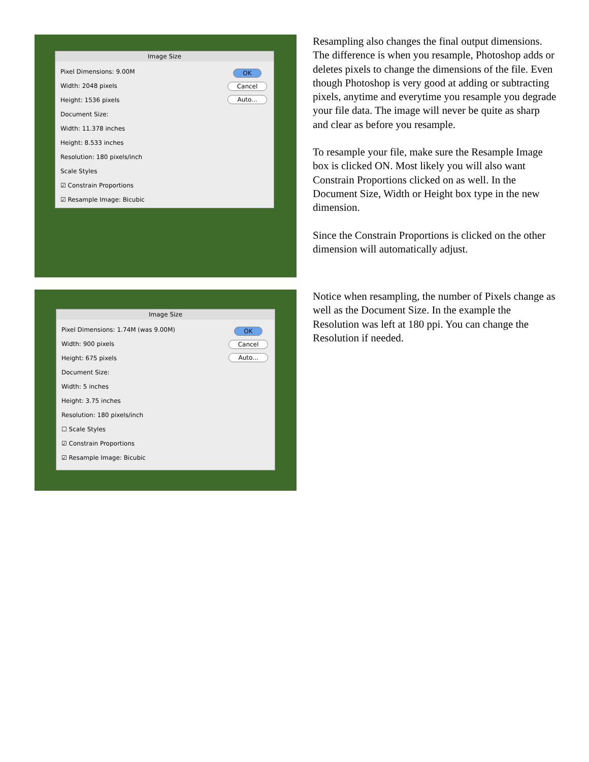Image Size
Pixel Dimensions: 9.00M
Width: 2048 pixels
Height: 1536 pixels
Document Size:
Width: 11.378 inches
Height: 8.533 inches
Resolution: 180 pixels/inch
Scale Styles
☑ Constrain Proportions
☑ Resample Image: Bicubic
OK
Cancel
Auto...
Resampling also changes the final output dimensions. The difference is when you resample, Photoshop adds or deletes pixels to change the dimensions of the file. Even though Photoshop is very good at adding or subtracting pixels, anytime and everytime you resample you degrade your file data. The image will never be quite as sharp and clear as before you resample.
To resample your file, make sure the Resample Image box is clicked ON. Most likely you will also want Constrain Proportions clicked on as well. In the Document Size, Width or Height box type in the new dimension.
Since the Constrain Proportions is clicked on the other dimension will automatically adjust.
Image Size
Pixel Dimensions: 1.74M (was 9.00M)
Width: 900 pixels
Height: 675 pixels
Document Size:
Width: 5 inches
Height: 3.75 inches
Resolution: 180 pixels/inch
☐ Scale Styles
☑ Constrain Proportions
☑ Resample Image: Bicubic
OK
Cancel
Auto...
Notice when resampling, the number of Pixels change as well as the Document Size. In the example the Resolution was left at 180 ppi. You can change the Resolution if needed.